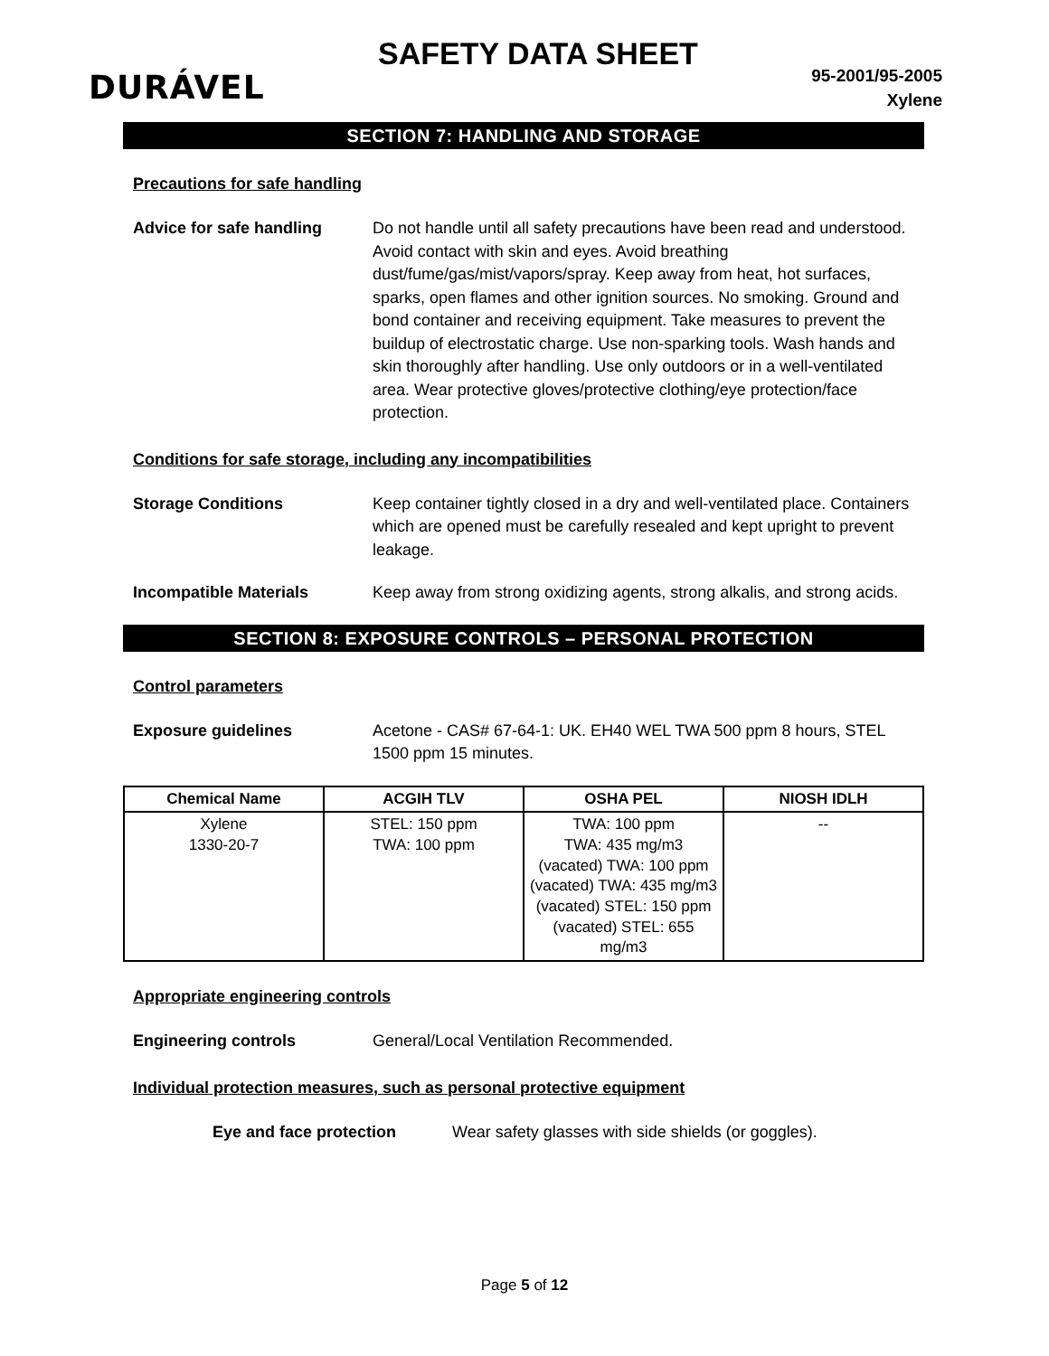DURÁVEL
SAFETY DATA SHEET
95-2001/95-2005
Xylene
SECTION 7: HANDLING AND STORAGE
Precautions for safe handling
Advice for safe handling Do not handle until all safety precautions have been read and understood. Avoid contact with skin and eyes. Avoid breathing dust/fume/gas/mist/vapors/spray. Keep away from heat, hot surfaces, sparks, open flames and other ignition sources. No smoking. Ground and bond container and receiving equipment. Take measures to prevent the buildup of electrostatic charge. Use non-sparking tools. Wash hands and skin thoroughly after handling. Use only outdoors or in a well-ventilated area. Wear protective gloves/protective clothing/eye protection/face protection.
Conditions for safe storage, including any incompatibilities
Storage Conditions Keep container tightly closed in a dry and well-ventilated place. Containers which are opened must be carefully resealed and kept upright to prevent leakage.
Incompatible Materials Keep away from strong oxidizing agents, strong alkalis, and strong acids.
SECTION 8: EXPOSURE CONTROLS – PERSONAL PROTECTION
Control parameters
Exposure guidelines Acetone - CAS# 67-64-1: UK. EH40 WEL TWA 500 ppm 8 hours, STEL 1500 ppm 15 minutes.
| Chemical Name | ACGIH TLV | OSHA PEL | NIOSH IDLH |
| --- | --- | --- | --- |
| Xylene 1330-20-7 | STEL: 150 ppm TWA: 100 ppm | TWA: 100 ppm TWA: 435 mg/m3 (vacated) TWA: 100 ppm (vacated) TWA: 435 mg/m3 (vacated) STEL: 150 ppm (vacated) STEL: 655 mg/m3 | -- |
Appropriate engineering controls
Engineering controls General/Local Ventilation Recommended.
Individual protection measures, such as personal protective equipment
Eye and face protection Wear safety glasses with side shields (or goggles).
Page 5 of 12